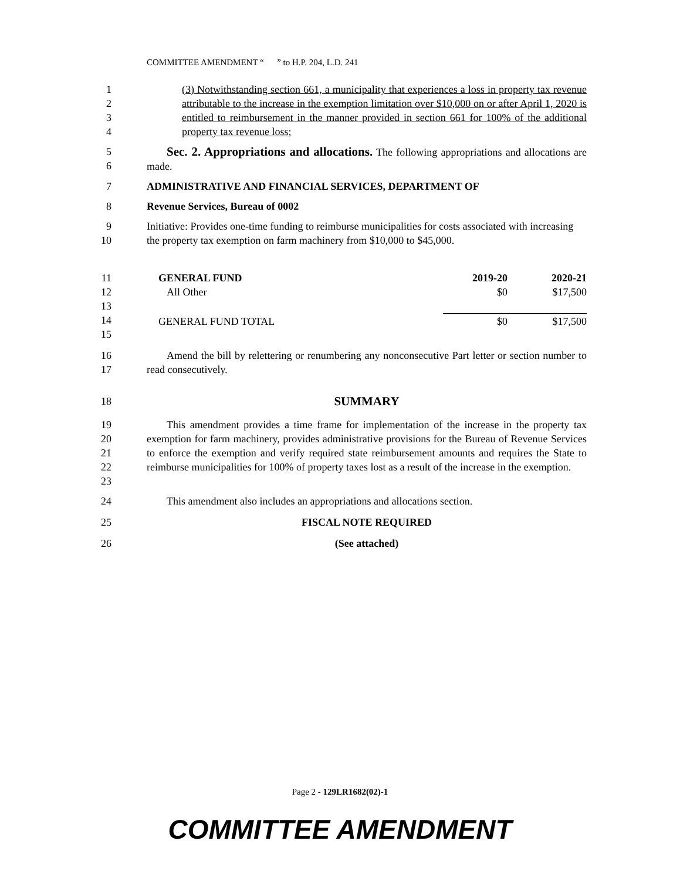COMMITTEE AMENDMENT “ ” to H.P. 204, L.D. 241
1
2
3
4
(3) Notwithstanding section 661, a municipality that experiences a loss in property tax revenue attributable to the increase in the exemption limitation over $10,000 on or after April 1, 2020 is entitled to reimbursement in the manner provided in section 661 for 100% of the additional property tax revenue loss;
5
6
Sec. 2. Appropriations and allocations. The following appropriations and allocations are made.
7 ADMINISTRATIVE AND FINANCIAL SERVICES, DEPARTMENT OF
8 Revenue Services, Bureau of 0002
9
10
Initiative: Provides one-time funding to reimburse municipalities for costs associated with increasing the property tax exemption on farm machinery from $10,000 to $45,000.
11
12
13
14
15
| GENERAL FUND | 2019-20 | 2020-21 |
| All Other | $0 | $17,500 |
| GENERAL FUND TOTAL | $0 | $17,500 |
16
17
Amend the bill by relettering or renumbering any nonconsecutive Part letter or section number to read consecutively.
18
SUMMARY
19
20
21
22
23
This amendment provides a time frame for implementation of the increase in the property tax exemption for farm machinery, provides administrative provisions for the Bureau of Revenue Services to enforce the exemption and verify required state reimbursement amounts and requires the State to reimburse municipalities for 100% of property taxes lost as a result of the increase in the exemption.
24 This amendment also includes an appropriations and allocations section.
25 FISCAL NOTE REQUIRED
26 (See attached)
Page 2 - 129LR1682(02)-1
COMMITTEE AMENDMENT